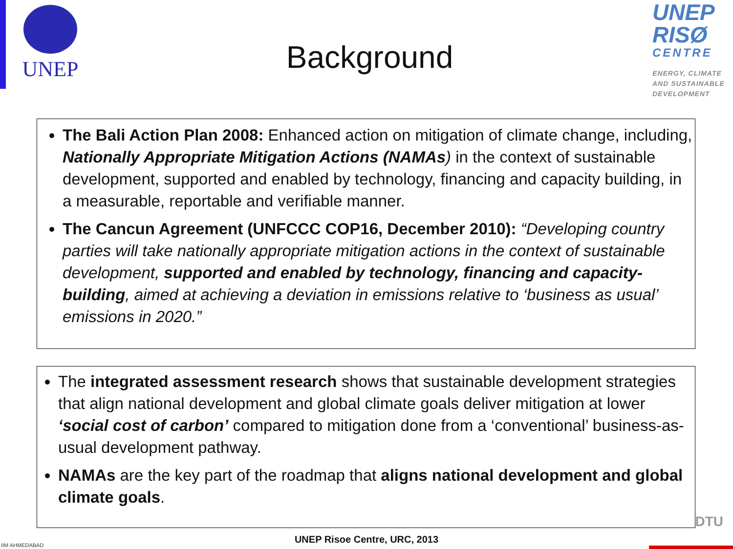UNEP
Background
UNEP
RISØ
CENTRE
ENERGY, CLIMATE
AND SUSTAINABLE
DEVELOPMENT
The Bali Action Plan 2008: Enhanced action on mitigation of climate change, including, Nationally Appropriate Mitigation Actions (NAMAs) in the context of sustainable development, supported and enabled by technology, financing and capacity building, in a measurable, reportable and verifiable manner.
The Cancun Agreement (UNFCCC COP16, December 2010): “Developing country parties will take nationally appropriate mitigation actions in the context of sustainable development, supported and enabled by technology, financing and capacity-building, aimed at achieving a deviation in emissions relative to ‘business as usual’ emissions in 2020.”
The integrated assessment research shows that sustainable development strategies that align national development and global climate goals deliver mitigation at lower ‘social cost of carbon’ compared to mitigation done from a ‘conventional’ business-as-usual development pathway.
NAMAs are the key part of the roadmap that aligns national development and global climate goals.
IIM AHMEDABAD
DTU
UNEP Risoe Centre, URC, 2013